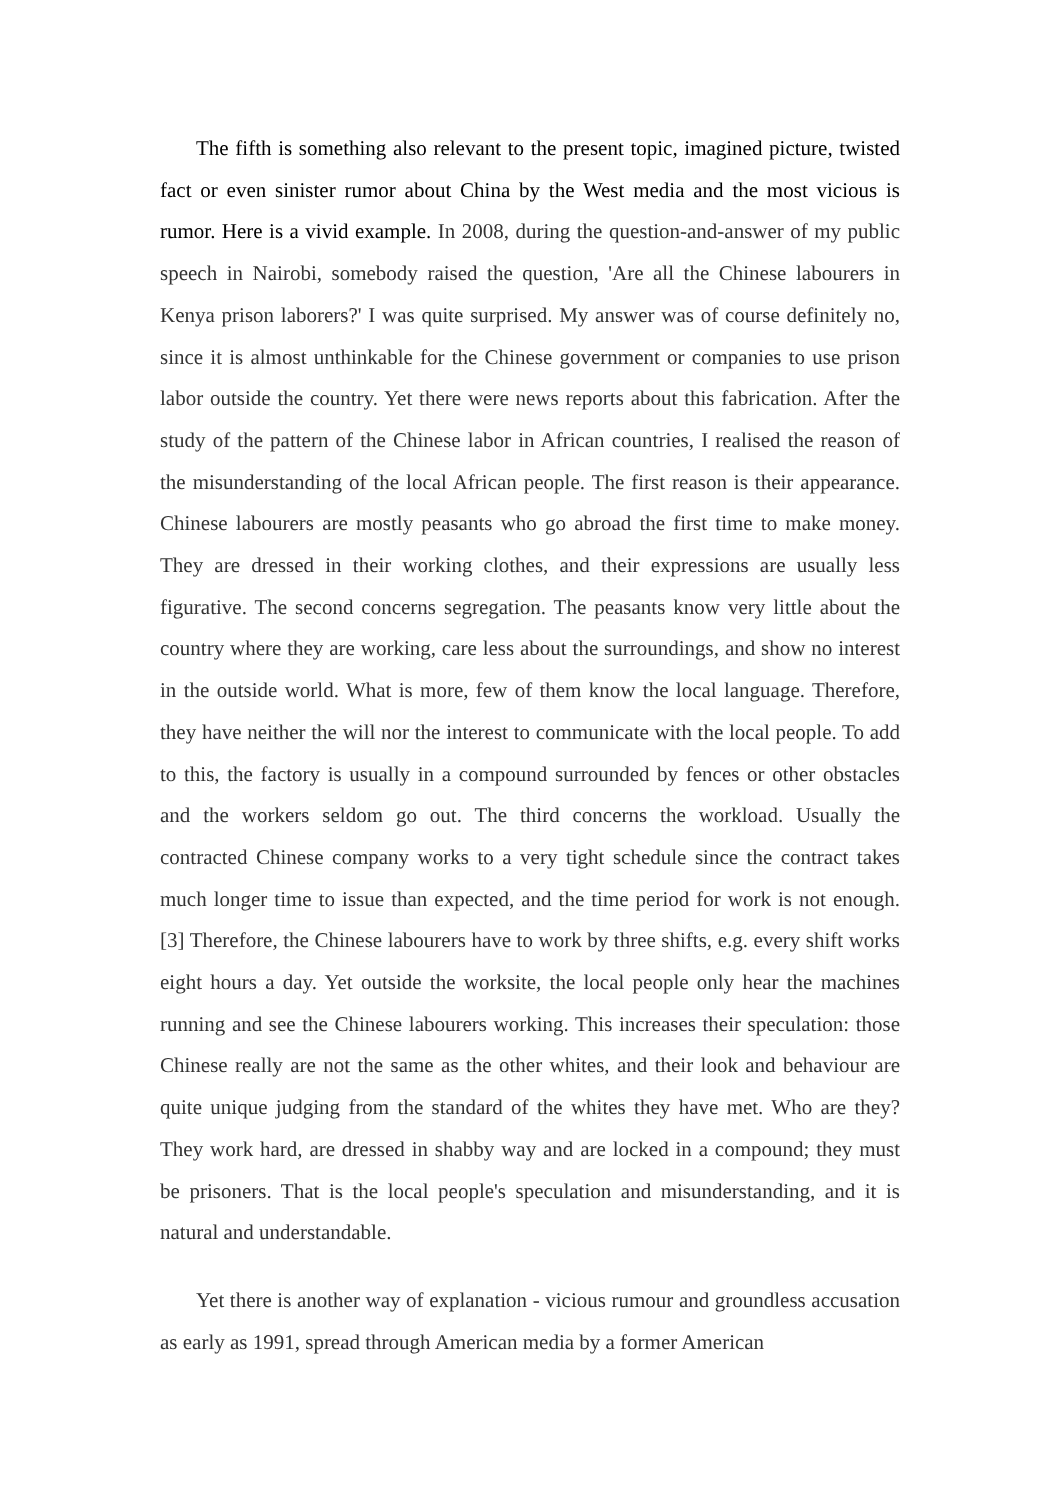The fifth is something also relevant to the present topic, imagined picture, twisted fact or even sinister rumor about China by the West media and the most vicious is rumor. Here is a vivid example. In 2008, during the question-and-answer of my public speech in Nairobi, somebody raised the question, 'Are all the Chinese labourers in Kenya prison laborers?' I was quite surprised. My answer was of course definitely no, since it is almost unthinkable for the Chinese government or companies to use prison labor outside the country. Yet there were news reports about this fabrication. After the study of the pattern of the Chinese labor in African countries, I realised the reason of the misunderstanding of the local African people. The first reason is their appearance. Chinese labourers are mostly peasants who go abroad the first time to make money. They are dressed in their working clothes, and their expressions are usually less figurative. The second concerns segregation. The peasants know very little about the country where they are working, care less about the surroundings, and show no interest in the outside world. What is more, few of them know the local language. Therefore, they have neither the will nor the interest to communicate with the local people. To add to this, the factory is usually in a compound surrounded by fences or other obstacles and the workers seldom go out. The third concerns the workload. Usually the contracted Chinese company works to a very tight schedule since the contract takes much longer time to issue than expected, and the time period for work is not enough. [3] Therefore, the Chinese labourers have to work by three shifts, e.g. every shift works eight hours a day. Yet outside the worksite, the local people only hear the machines running and see the Chinese labourers working. This increases their speculation: those Chinese really are not the same as the other whites, and their look and behaviour are quite unique judging from the standard of the whites they have met. Who are they? They work hard, are dressed in shabby way and are locked in a compound; they must be prisoners. That is the local people's speculation and misunderstanding, and it is natural and understandable.
Yet there is another way of explanation - vicious rumour and groundless accusation as early as 1991, spread through American media by a former American